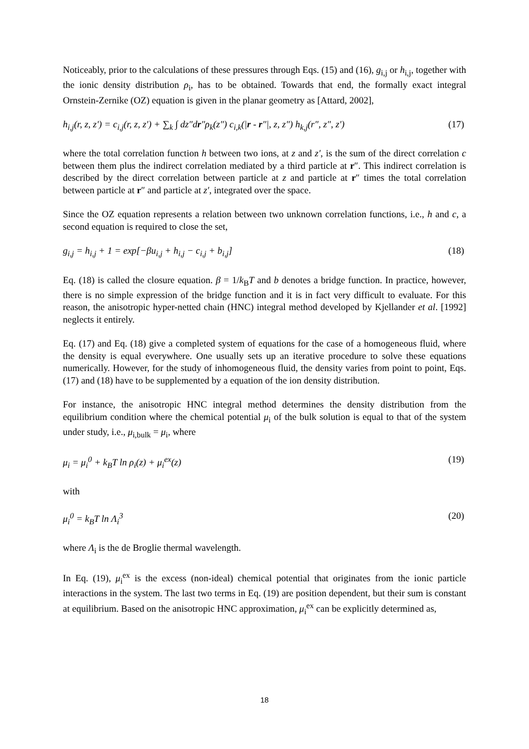Noticeably, prior to the calculations of these pressures through Eqs. (15) and (16), g<sub>i,j</sub> or h<sub>i,j</sub>, together with the ionic density distribution ρ<sub>i</sub>, has to be obtained. Towards that end, the formally exact integral Ornstein-Zernike (OZ) equation is given in the planar geometry as [Attard, 2002],
h<sub>i,j</sub>(r, z, z′) = c<sub>i,j</sub>(r, z, z′) + ∑<sub>k</sub> ∫ dz″dr″ρ<sub>k</sub>(z″) c<sub>i,k</sub>(|r - r″|, z, z″) h<sub>k,j</sub>(r″, z″, z′) (17)
where the total correlation function h between two ions, at z and z′, is the sum of the direct correlation c between them plus the indirect correlation mediated by a third particle at r″. This indirect correlation is described by the direct correlation between particle at z and particle at r″ times the total correlation between particle at r″ and particle at z′, integrated over the space.
Since the OZ equation represents a relation between two unknown correlation functions, i.e., h and c, a second equation is required to close the set,
g<sub>i,j</sub> = h<sub>i,j</sub> + 1 = exp[−βu<sub>i,j</sub> + h<sub>i,j</sub> − c<sub>i,j</sub> + b<sub>i,j</sub>] (18)
Eq. (18) is called the closure equation. β = 1/k<sub>B</sub>T and b denotes a bridge function. In practice, however, there is no simple expression of the bridge function and it is in fact very difficult to evaluate. For this reason, the anisotropic hyper-netted chain (HNC) integral method developed by Kjellander et al. [1992] neglects it entirely.
Eq. (17) and Eq. (18) give a completed system of equations for the case of a homogeneous fluid, where the density is equal everywhere. One usually sets up an iterative procedure to solve these equations numerically. However, for the study of inhomogeneous fluid, the density varies from point to point, Eqs. (17) and (18) have to be supplemented by a equation of the ion density distribution.
For instance, the anisotropic HNC integral method determines the density distribution from the equilibrium condition where the chemical potential μ<sub>i</sub> of the bulk solution is equal to that of the system under study, i.e., μ<sub>i,bulk</sub> = μ<sub>i</sub>, where
μ<sub>i</sub> = μ<sub>i</sub><sup>0</sup> + k<sub>B</sub>T ln ρ<sub>i</sub>(z) + μ<sub>i</sub><sup>ex</sup>(z) (19)
with
μ<sub>i</sub><sup>0</sup> = k<sub>B</sub>T ln Λ<sub>i</sub><sup>3</sup> (20)
where Λ<sub>i</sub> is the de Broglie thermal wavelength.
In Eq. (19), μ<sub>i</sub><sup>ex</sup> is the excess (non-ideal) chemical potential that originates from the ionic particle interactions in the system. The last two terms in Eq. (19) are position dependent, but their sum is constant at equilibrium. Based on the anisotropic HNC approximation, μ<sub>i</sub><sup>ex</sup> can be explicitly determined as,
18